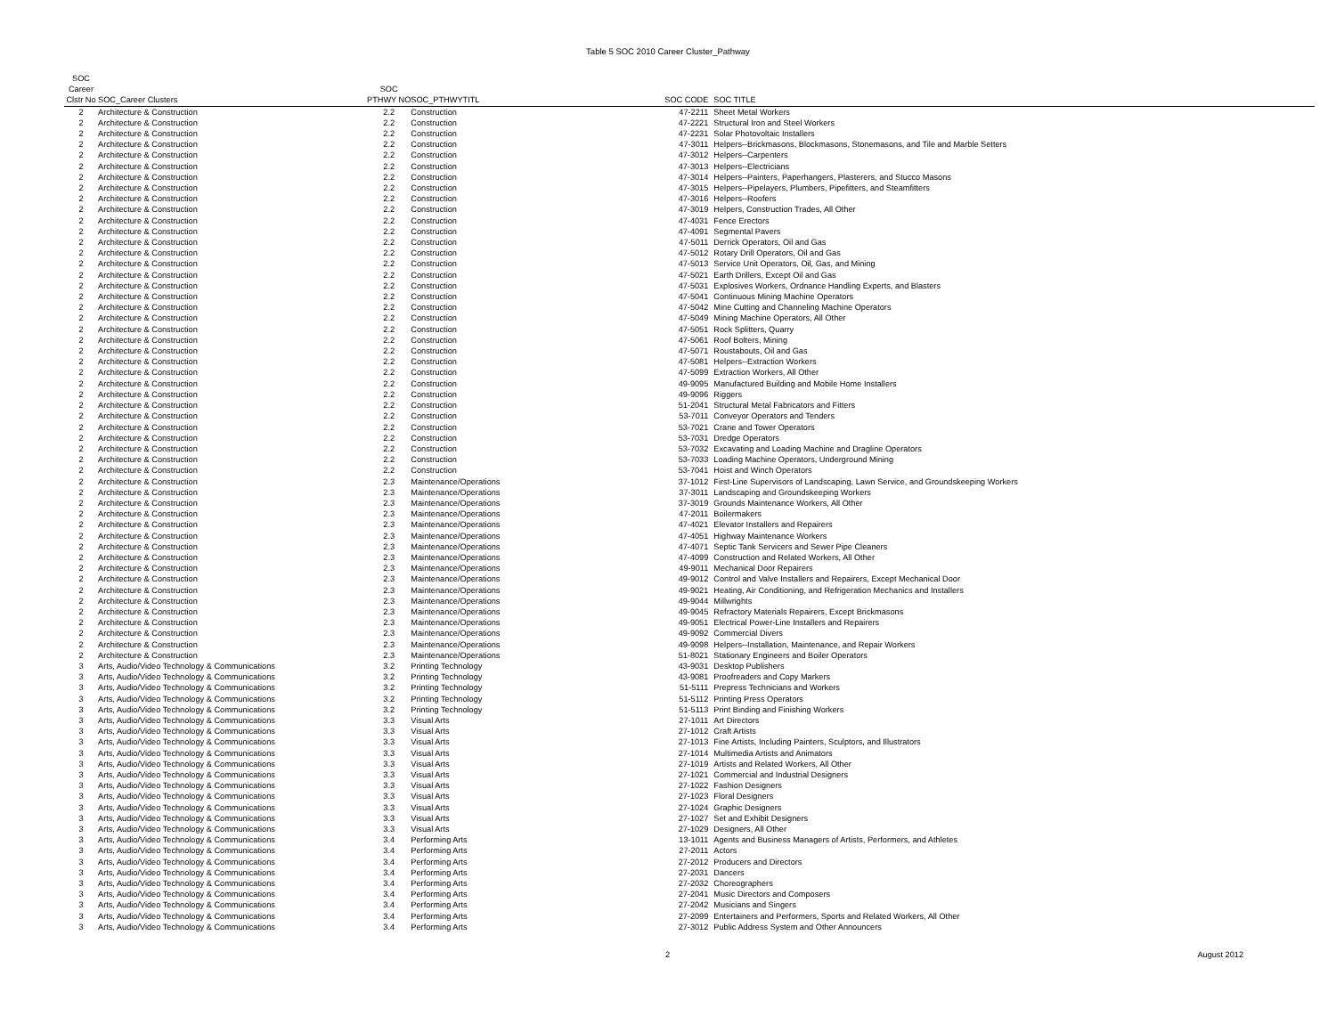Table 5 SOC 2010 Career Cluster_Pathway
| SOC | | | | | |
| --- | --- | --- | --- | --- | --- |
| Career | | SOC | | | |
| Clstr No | SOC_Career Clusters | PTHWY NO | SOC_PTHWYTITL | SOC CODE | SOC TITLE |
| 2 | Architecture & Construction | 2.2 | Construction | 47-2211 | Sheet Metal Workers |
| 2 | Architecture & Construction | 2.2 | Construction | 47-2221 | Structural Iron and Steel Workers |
| 2 | Architecture & Construction | 2.2 | Construction | 47-2231 | Solar Photovoltaic Installers |
| 2 | Architecture & Construction | 2.2 | Construction | 47-3011 | Helpers--Brickmasons, Blockmasons, Stonemasons, and Tile and Marble Setters |
| 2 | Architecture & Construction | 2.2 | Construction | 47-3012 | Helpers--Carpenters |
| 2 | Architecture & Construction | 2.2 | Construction | 47-3013 | Helpers--Electricians |
| 2 | Architecture & Construction | 2.2 | Construction | 47-3014 | Helpers--Painters, Paperhangers, Plasterers, and Stucco Masons |
| 2 | Architecture & Construction | 2.2 | Construction | 47-3015 | Helpers--Pipelayers, Plumbers, Pipefitters, and Steamfitters |
| 2 | Architecture & Construction | 2.2 | Construction | 47-3016 | Helpers--Roofers |
| 2 | Architecture & Construction | 2.2 | Construction | 47-3019 | Helpers, Construction Trades, All Other |
| 2 | Architecture & Construction | 2.2 | Construction | 47-4031 | Fence Erectors |
| 2 | Architecture & Construction | 2.2 | Construction | 47-4091 | Segmental Pavers |
| 2 | Architecture & Construction | 2.2 | Construction | 47-5011 | Derrick Operators, Oil and Gas |
| 2 | Architecture & Construction | 2.2 | Construction | 47-5012 | Rotary Drill Operators, Oil and Gas |
| 2 | Architecture & Construction | 2.2 | Construction | 47-5013 | Service Unit Operators, Oil, Gas, and Mining |
| 2 | Architecture & Construction | 2.2 | Construction | 47-5021 | Earth Drillers, Except Oil and Gas |
| 2 | Architecture & Construction | 2.2 | Construction | 47-5031 | Explosives Workers, Ordnance Handling Experts, and Blasters |
| 2 | Architecture & Construction | 2.2 | Construction | 47-5041 | Continuous Mining Machine Operators |
| 2 | Architecture & Construction | 2.2 | Construction | 47-5042 | Mine Cutting and Channeling Machine Operators |
| 2 | Architecture & Construction | 2.2 | Construction | 47-5049 | Mining Machine Operators, All Other |
| 2 | Architecture & Construction | 2.2 | Construction | 47-5051 | Rock Splitters, Quarry |
| 2 | Architecture & Construction | 2.2 | Construction | 47-5061 | Roof Bolters, Mining |
| 2 | Architecture & Construction | 2.2 | Construction | 47-5071 | Roustabouts, Oil and Gas |
| 2 | Architecture & Construction | 2.2 | Construction | 47-5081 | Helpers--Extraction Workers |
| 2 | Architecture & Construction | 2.2 | Construction | 47-5099 | Extraction Workers, All Other |
| 2 | Architecture & Construction | 2.2 | Construction | 49-9095 | Manufactured Building and Mobile Home Installers |
| 2 | Architecture & Construction | 2.2 | Construction | 49-9096 | Riggers |
| 2 | Architecture & Construction | 2.2 | Construction | 51-2041 | Structural Metal Fabricators and Fitters |
| 2 | Architecture & Construction | 2.2 | Construction | 53-7011 | Conveyor Operators and Tenders |
| 2 | Architecture & Construction | 2.2 | Construction | 53-7021 | Crane and Tower Operators |
| 2 | Architecture & Construction | 2.2 | Construction | 53-7031 | Dredge Operators |
| 2 | Architecture & Construction | 2.2 | Construction | 53-7032 | Excavating and Loading Machine and Dragline Operators |
| 2 | Architecture & Construction | 2.2 | Construction | 53-7033 | Loading Machine Operators, Underground Mining |
| 2 | Architecture & Construction | 2.2 | Construction | 53-7041 | Hoist and Winch Operators |
| 2 | Architecture & Construction | 2.3 | Maintenance/Operations | 37-1012 | First-Line Supervisors of Landscaping, Lawn Service, and Groundskeeping Workers |
| 2 | Architecture & Construction | 2.3 | Maintenance/Operations | 37-3011 | Landscaping and Groundskeeping Workers |
| 2 | Architecture & Construction | 2.3 | Maintenance/Operations | 37-3019 | Grounds Maintenance Workers, All Other |
| 2 | Architecture & Construction | 2.3 | Maintenance/Operations | 47-2011 | Boilermakers |
| 2 | Architecture & Construction | 2.3 | Maintenance/Operations | 47-4021 | Elevator Installers and Repairers |
| 2 | Architecture & Construction | 2.3 | Maintenance/Operations | 47-4051 | Highway Maintenance Workers |
| 2 | Architecture & Construction | 2.3 | Maintenance/Operations | 47-4071 | Septic Tank Servicers and Sewer Pipe Cleaners |
| 2 | Architecture & Construction | 2.3 | Maintenance/Operations | 47-4099 | Construction and Related Workers, All Other |
| 2 | Architecture & Construction | 2.3 | Maintenance/Operations | 49-9011 | Mechanical Door Repairers |
| 2 | Architecture & Construction | 2.3 | Maintenance/Operations | 49-9012 | Control and Valve Installers and Repairers, Except Mechanical Door |
| 2 | Architecture & Construction | 2.3 | Maintenance/Operations | 49-9021 | Heating, Air Conditioning, and Refrigeration Mechanics and Installers |
| 2 | Architecture & Construction | 2.3 | Maintenance/Operations | 49-9044 | Millwrights |
| 2 | Architecture & Construction | 2.3 | Maintenance/Operations | 49-9045 | Refractory Materials Repairers, Except Brickmasons |
| 2 | Architecture & Construction | 2.3 | Maintenance/Operations | 49-9051 | Electrical Power-Line Installers and Repairers |
| 2 | Architecture & Construction | 2.3 | Maintenance/Operations | 49-9092 | Commercial Divers |
| 2 | Architecture & Construction | 2.3 | Maintenance/Operations | 49-9098 | Helpers--Installation, Maintenance, and Repair Workers |
| 2 | Architecture & Construction | 2.3 | Maintenance/Operations | 51-8021 | Stationary Engineers and Boiler Operators |
| 3 | Arts, Audio/Video Technology & Communications | 3.2 | Printing Technology | 43-9031 | Desktop Publishers |
| 3 | Arts, Audio/Video Technology & Communications | 3.2 | Printing Technology | 43-9081 | Proofreaders and Copy Markers |
| 3 | Arts, Audio/Video Technology & Communications | 3.2 | Printing Technology | 51-5111 | Prepress Technicians and Workers |
| 3 | Arts, Audio/Video Technology & Communications | 3.2 | Printing Technology | 51-5112 | Printing Press Operators |
| 3 | Arts, Audio/Video Technology & Communications | 3.2 | Printing Technology | 51-5113 | Print Binding and Finishing Workers |
| 3 | Arts, Audio/Video Technology & Communications | 3.3 | Visual Arts | 27-1011 | Art Directors |
| 3 | Arts, Audio/Video Technology & Communications | 3.3 | Visual Arts | 27-1012 | Craft Artists |
| 3 | Arts, Audio/Video Technology & Communications | 3.3 | Visual Arts | 27-1013 | Fine Artists, Including Painters, Sculptors, and Illustrators |
| 3 | Arts, Audio/Video Technology & Communications | 3.3 | Visual Arts | 27-1014 | Multimedia Artists and Animators |
| 3 | Arts, Audio/Video Technology & Communications | 3.3 | Visual Arts | 27-1019 | Artists and Related Workers, All Other |
| 3 | Arts, Audio/Video Technology & Communications | 3.3 | Visual Arts | 27-1021 | Commercial and Industrial Designers |
| 3 | Arts, Audio/Video Technology & Communications | 3.3 | Visual Arts | 27-1022 | Fashion Designers |
| 3 | Arts, Audio/Video Technology & Communications | 3.3 | Visual Arts | 27-1023 | Floral Designers |
| 3 | Arts, Audio/Video Technology & Communications | 3.3 | Visual Arts | 27-1024 | Graphic Designers |
| 3 | Arts, Audio/Video Technology & Communications | 3.3 | Visual Arts | 27-1027 | Set and Exhibit Designers |
| 3 | Arts, Audio/Video Technology & Communications | 3.3 | Visual Arts | 27-1029 | Designers, All Other |
| 3 | Arts, Audio/Video Technology & Communications | 3.4 | Performing Arts | 13-1011 | Agents and Business Managers of Artists, Performers, and Athletes |
| 3 | Arts, Audio/Video Technology & Communications | 3.4 | Performing Arts | 27-2011 | Actors |
| 3 | Arts, Audio/Video Technology & Communications | 3.4 | Performing Arts | 27-2012 | Producers and Directors |
| 3 | Arts, Audio/Video Technology & Communications | 3.4 | Performing Arts | 27-2031 | Dancers |
| 3 | Arts, Audio/Video Technology & Communications | 3.4 | Performing Arts | 27-2032 | Choreographers |
| 3 | Arts, Audio/Video Technology & Communications | 3.4 | Performing Arts | 27-2041 | Music Directors and Composers |
| 3 | Arts, Audio/Video Technology & Communications | 3.4 | Performing Arts | 27-2042 | Musicians and Singers |
| 3 | Arts, Audio/Video Technology & Communications | 3.4 | Performing Arts | 27-2099 | Entertainers and Performers, Sports and Related Workers, All Other |
| 3 | Arts, Audio/Video Technology & Communications | 3.4 | Performing Arts | 27-3012 | Public Address System and Other Announcers |
2 August 2012